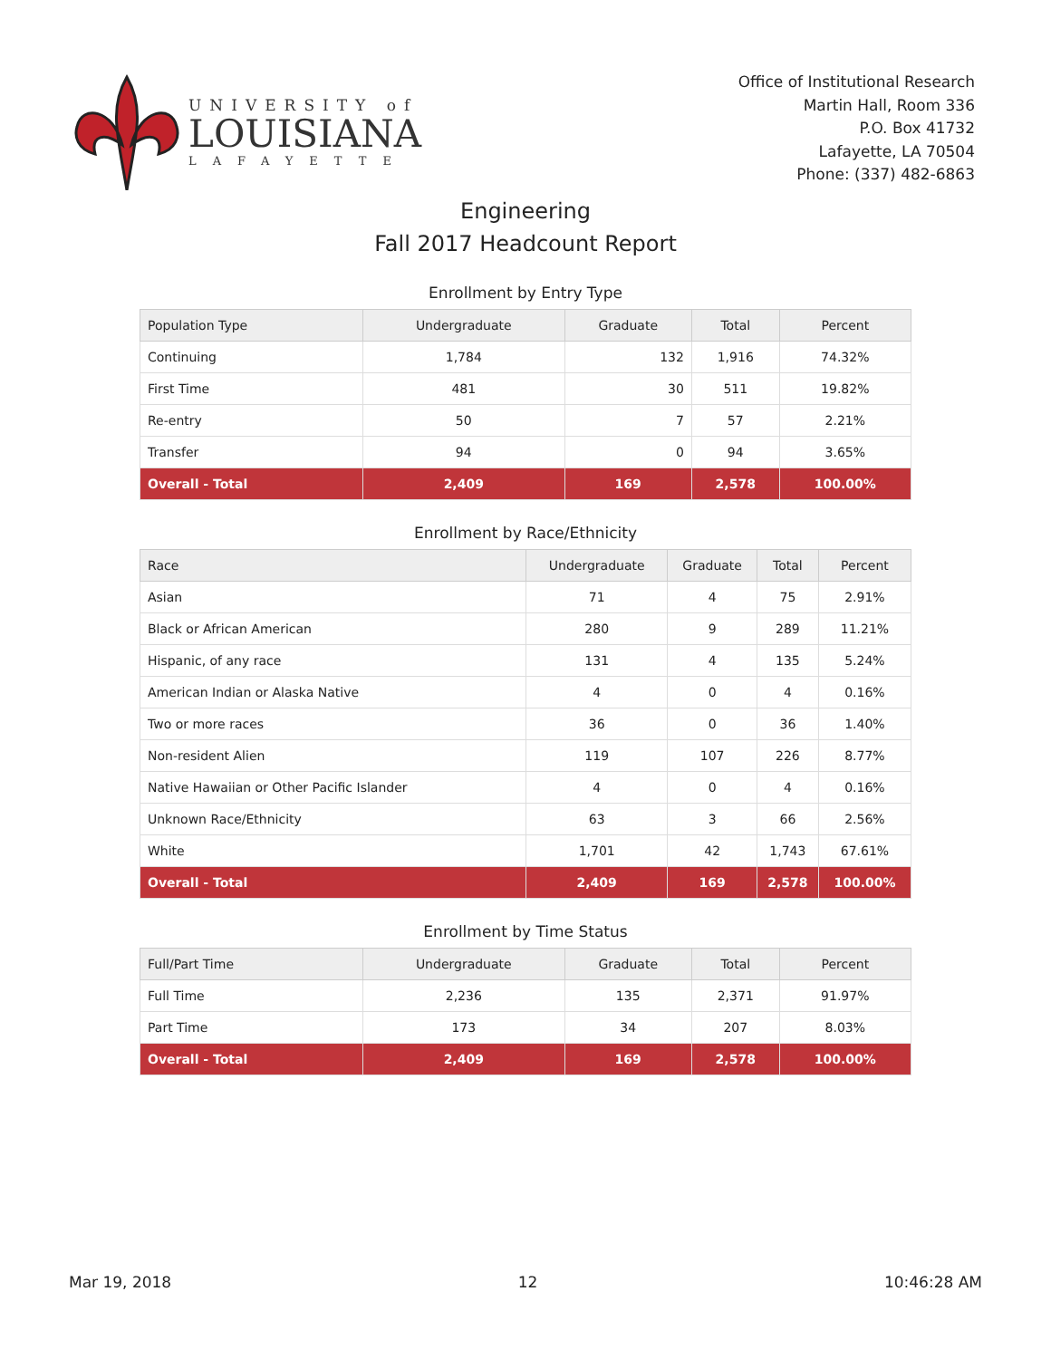UNIVERSITY of
LOUISIANA
LAFAYETTE
Office of Institutional Research
Martin Hall, Room 336
P.O. Box 41732
Lafayette, LA 70504
Phone: (337) 482-6863
Engineering
Fall 2017 Headcount Report
Enrollment by Entry Type
| Population Type | Undergraduate | Graduate | Total | Percent |
| --- | --- | --- | --- | --- |
| Continuing | 1,784 | 132 | 1,916 | 74.32% |
| First Time | 481 | 30 | 511 | 19.82% |
| Re-entry | 50 | 7 | 57 | 2.21% |
| Transfer | 94 | 0 | 94 | 3.65% |
| Overall - Total | 2,409 | 169 | 2,578 | 100.00% |
Enrollment by Race/Ethnicity
| Race | Undergraduate | Graduate | Total | Percent |
| --- | --- | --- | --- | --- |
| Asian | 71 | 4 | 75 | 2.91% |
| Black or African American | 280 | 9 | 289 | 11.21% |
| Hispanic, of any race | 131 | 4 | 135 | 5.24% |
| American Indian or Alaska Native | 4 | 0 | 4 | 0.16% |
| Two or more races | 36 | 0 | 36 | 1.40% |
| Non-resident Alien | 119 | 107 | 226 | 8.77% |
| Native Hawaiian or Other Pacific Islander | 4 | 0 | 4 | 0.16% |
| Unknown Race/Ethnicity | 63 | 3 | 66 | 2.56% |
| White | 1,701 | 42 | 1,743 | 67.61% |
| Overall - Total | 2,409 | 169 | 2,578 | 100.00% |
Enrollment by Time Status
| Full/Part Time | Undergraduate | Graduate | Total | Percent |
| --- | --- | --- | --- | --- |
| Full Time | 2,236 | 135 | 2,371 | 91.97% |
| Part Time | 173 | 34 | 207 | 8.03% |
| Overall - Total | 2,409 | 169 | 2,578 | 100.00% |
Mar 19, 2018 12 10:46:28 AM